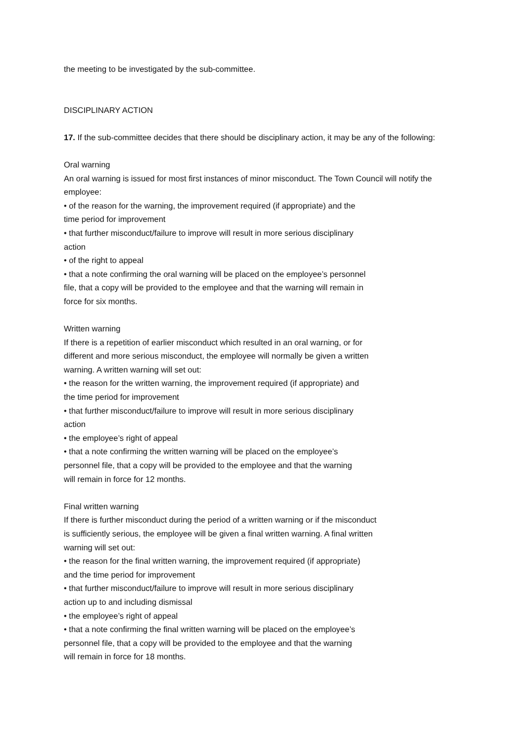the meeting to be investigated by the sub-committee.
DISCIPLINARY ACTION
17. If the sub-committee decides that there should be disciplinary action, it may be any of the following:
Oral warning
An oral warning is issued for most first instances of minor misconduct. The Town Council will notify the employee:
• of the reason for the warning, the improvement required (if appropriate) and the
time period for improvement
• that further misconduct/failure to improve will result in more serious disciplinary
action
• of the right to appeal
• that a note confirming the oral warning will be placed on the employee’s personnel
file, that a copy will be provided to the employee and that the warning will remain in
force for six months.
Written warning
If there is a repetition of earlier misconduct which resulted in an oral warning, or for
different and more serious misconduct, the employee will normally be given a written
warning. A written warning will set out:
• the reason for the written warning, the improvement required (if appropriate) and
the time period for improvement
• that further misconduct/failure to improve will result in more serious disciplinary
action
• the employee’s right of appeal
• that a note confirming the written warning will be placed on the employee’s
personnel file, that a copy will be provided to the employee and that the warning
will remain in force for 12 months.
Final written warning
If there is further misconduct during the period of a written warning or if the misconduct
is sufficiently serious, the employee will be given a final written warning. A final written
warning will set out:
• the reason for the final written warning, the improvement required (if appropriate)
and the time period for improvement
• that further misconduct/failure to improve will result in more serious disciplinary
action up to and including dismissal
• the employee’s right of appeal
• that a note confirming the final written warning will be placed on the employee’s
personnel file, that a copy will be provided to the employee and that the warning
will remain in force for 18 months.